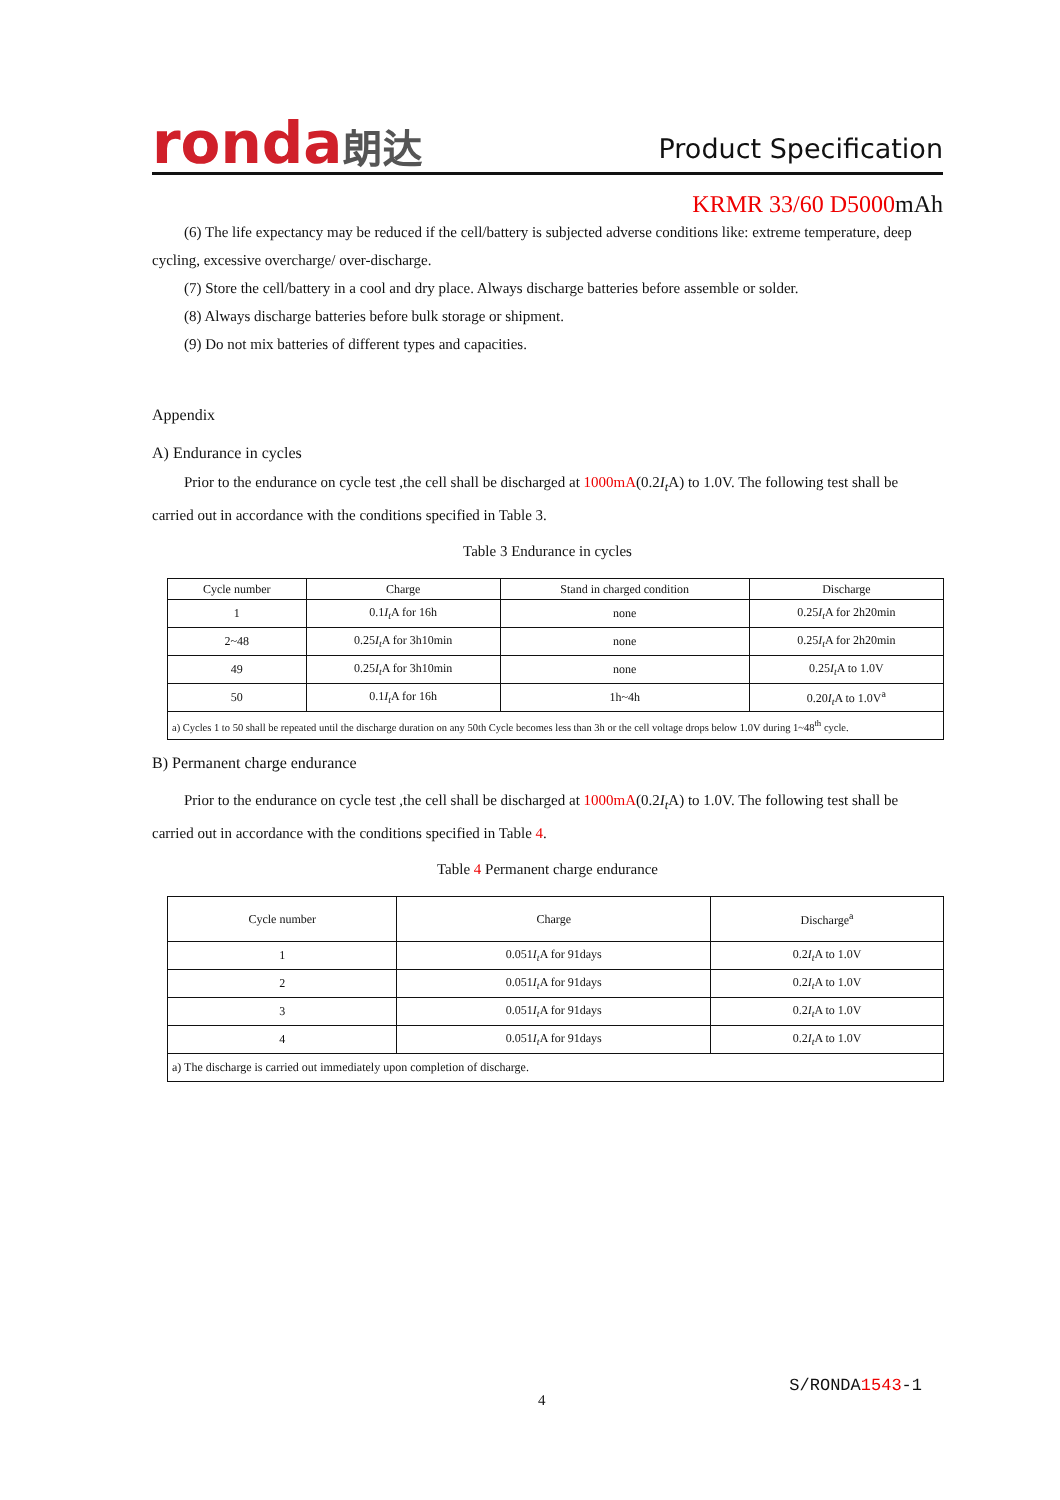ronda朗达
Product Specification
KRMR 33/60 D5000mAh
(6) The life expectancy may be reduced if the cell/battery is subjected adverse conditions like: extreme temperature, deep cycling, excessive overcharge/ over-discharge.
(7) Store the cell/battery in a cool and dry place. Always discharge batteries before assemble or solder.
(8) Always discharge batteries before bulk storage or shipment.
(9) Do not mix batteries of different types and capacities.
Appendix
A) Endurance in cycles
Prior to the endurance on cycle test ,the cell shall be discharged at 1000mA(0.2I<sub>t</sub> A) to 1.0V. The following test shall be carried out in accordance with the conditions specified in Table 3.
Table 3 Endurance in cycles
| Cycle number | Charge | Stand in charged condition | Discharge |
| --- | --- | --- | --- |
| 1 | 0.1 I<sub>t</sub> A for 16h | none | 0.25 I<sub>t</sub> A for 2h20min |
| 2~48 | 0.25 I<sub>t</sub> A for 3h10min | none | 0.25 I<sub>t</sub> A for 2h20min |
| 49 | 0.25 I<sub>t</sub> A for 3h10min | none | 0.25 I<sub>t</sub> A to 1.0V |
| 50 | 0.1 I<sub>t</sub> A for 16h | 1h~4h | 0.20 I<sub>t</sub> A to 1.0V<sup>a</sup> |
| a) Cycles 1 to 50 shall be repeated until the discharge duration on any 50th Cycle becomes less than 3h or the cell voltage drops below 1.0V during 1~48<sup>th</sup> cycle. | | | |
B) Permanent charge endurance
Prior to the endurance on cycle test ,the cell shall be discharged at 1000mA(0.2I<sub>t</sub> A) to 1.0V. The following test shall be carried out in accordance with the conditions specified in Table 4.
Table 4 Permanent charge endurance
| Cycle number | Charge | Discharge<sup>a</sup> |
| --- | --- | --- |
| 1 | 0.051 I<sub>t</sub> A for 91days | 0.2 I<sub>t</sub> A to 1.0V |
| 2 | 0.051 I<sub>t</sub> A for 91days | 0.2 I<sub>t</sub> A to 1.0V |
| 3 | 0.051 I<sub>t</sub> A for 91days | 0.2 I<sub>t</sub> A to 1.0V |
| 4 | 0.051 I<sub>t</sub> A for 91days | 0.2 I<sub>t</sub> A to 1.0V |
| a) The discharge is carried out immediately upon completion of discharge. | | |
S/RONDA1543-1
4